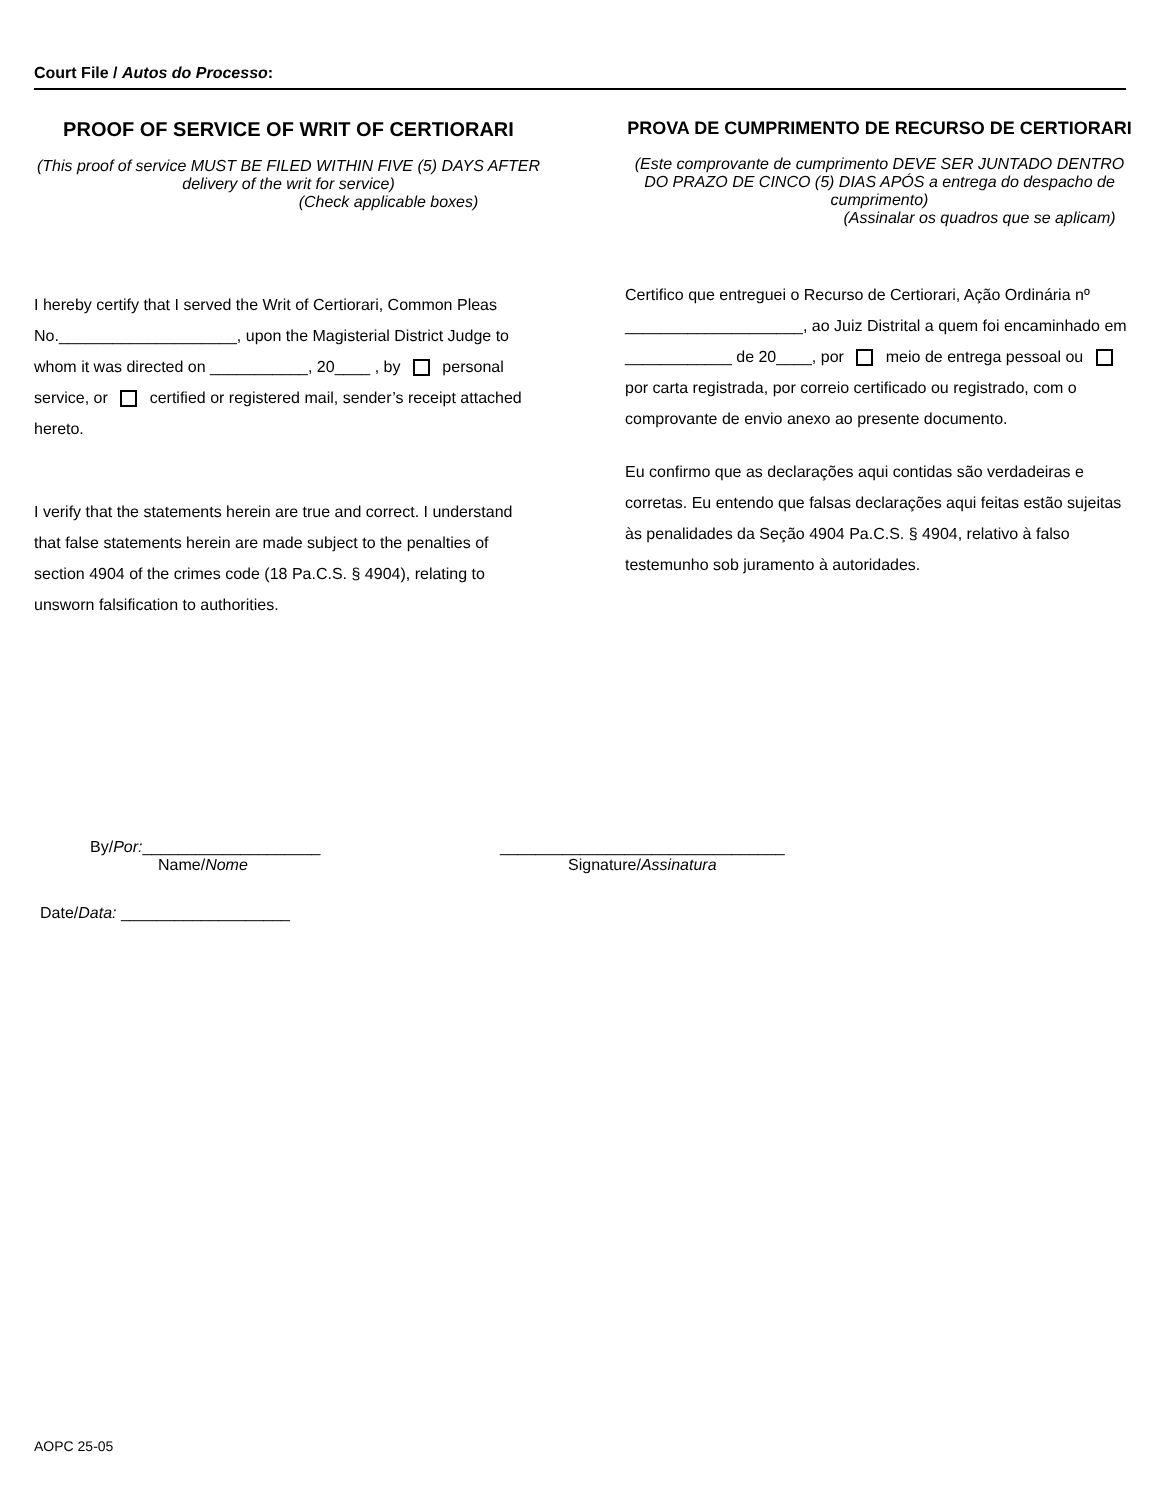Court File / Autos do Processo:
PROOF OF SERVICE OF WRIT OF CERTIORARI
(This proof of service MUST BE FILED WITHIN FIVE (5) DAYS AFTER delivery of the writ for service)
(Check applicable boxes)
I hereby certify that I served the Writ of Certiorari, Common Pleas No.____________________, upon the Magisterial District Judge to whom it was directed on ___________, 20____ , by personal service, or certified or registered mail, sender’s receipt attached hereto.
I verify that the statements herein are true and correct. I understand that false statements herein are made subject to the penalties of section 4904 of the crimes code (18 Pa.C.S. § 4904), relating to unsworn falsification to authorities.
PROVA DE CUMPRIMENTO DE RECURSO DE CERTIORARI
(Este comprovante de cumprimento DEVE SER JUNTADO DENTRO DO PRAZO DE CINCO (5) DIAS APÓS a entrega do despacho de cumprimento)
(Assinalar os quadros que se aplicam)
Certifico que entreguei o Recurso de Certiorari, Ação Ordinária nº ____________________, ao Juiz Distrital a quem foi encaminhado em ____________ de 20____, por meio de entrega pessoal ou por carta registrada, por correio certificado ou registrado, com o comprovante de envio anexo ao presente documento.
Eu confirmo que as declarações aqui contidas são verdadeiras e corretas. Eu entendo que falsas declarações aqui feitas estão sujeitas às penalidades da Seção 4904 Pa.C.S. § 4904, relativo à falso testemunho sob juramento à autoridades.
By/Por:____________________
Name/Nome
________________________________
Signature/Assinatura
Date/Data: ___________________
AOPC 25-05